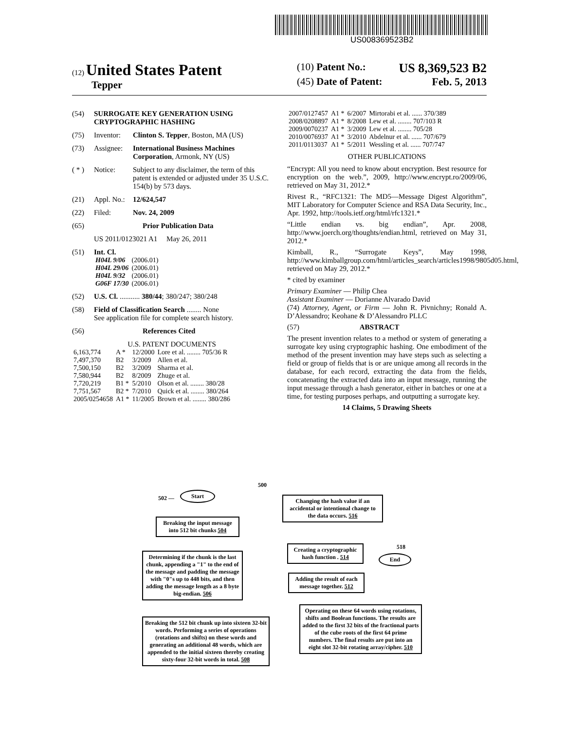US008369523B2
(12) United States Patent
Tepper
(10) Patent No.: US 8,369,523 B2
(45) Date of Patent: Feb. 5, 2013
(54) SURROGATE KEY GENERATION USING CRYPTOGRAPHIC HASHING
(75) Inventor: Clinton S. Tepper, Boston, MA (US)
(73) Assignee: International Business Machines Corporation, Armonk, NY (US)
( * ) Notice: Subject to any disclaimer, the term of this patent is extended or adjusted under 35 U.S.C. 154(b) by 573 days.
(21) Appl. No.: 12/624,547
(22) Filed: Nov. 24, 2009
(65) Prior Publication Data
US 2011/0123021 A1 May 26, 2011
(51) Int. Cl.
| H04L 9/06 | (2006.01) |
| H04L 29/06 | (2006.01) |
| H04L 9/32 | (2006.01) |
| G06F 17/30 | (2006.01) |
(52) U.S. Cl. ........... 380/44; 380/247; 380/248
(58) Field of Classification Search ........ None
See application file for complete search history.
(56) References Cited
U.S. PATENT DOCUMENTS
| 6,163,774 | A * | 12/2000 | Lore et al. ........ 705/36 R |
| 7,497,370 | B2 | 3/2009 | Allen et al. |
| 7,500,150 | B2 | 3/2009 | Sharma et al. |
| 7,580,944 | B2 | 8/2009 | Zhuge et al. |
| 7,720,219 | B1 * | 5/2010 | Olson et al. ........ 380/28 |
| 7,751,567 | B2 * | 7/2010 | Quick et al. ........ 380/264 |
| 2005/0254658 | A1 * | 11/2005 | Brown et al. ........ 380/286 |
| 2007/0127457 | A1 * | 6/2007 | Mirtorabi et al. ...... 370/389 |
| 2008/0208897 | A1 * | 8/2008 | Lew et al. ........ 707/103 R |
| 2009/0070237 | A1 * | 3/2009 | Lew et al. ........ 705/28 |
| 2010/0076937 | A1 * | 3/2010 | Abdelnur et al. ...... 707/679 |
| 2011/0113037 | A1 * | 5/2011 | Wessling et al. ...... 707/747 |
OTHER PUBLICATIONS
“Encrypt: All you need to know about encryption. Best resource for encryption on the web.”, 2009, http://www.encrypt.ro/2009/06, retrieved on May 31, 2012.*
Rivest R., “RFC1321: The MD5—Message Digest Algorithm”, MIT Laboratory for Computer Science and RSA Data Security, Inc., Apr. 1992, http://tools.ietf.org/html/rfc1321.*
“Little endian vs. big endian”, Apr. 2008, http://www.joerch.org/thoughts/endian.html, retrieved on May 31, 2012.*
Kimball, R., “Surrogate Keys”, May 1998, http://www.kimballgroup.com/html/articles_search/articles1998/9805d05.html, retrieved on May 29, 2012.*
* cited by examiner
Primary Examiner — Philip Chea
Assistant Examiner — Dorianne Alvarado David
(74) Attorney, Agent, or Firm — John R. Pivnichny; Ronald A. D’Alessandro; Keohane & D’Alessandro PLLC
(57) ABSTRACT
The present invention relates to a method or system of generating a surrogate key using cryptographic hashing. One embodiment of the method of the present invention may have steps such as selecting a field or group of fields that is or are unique among all records in the database, for each record, extracting the data from the fields, concatenating the extracted data into an input message, running the input message through a hash generator, either in batches or one at a time, for testing purposes perhaps, and outputting a surrogate key.
14 Claims, 5 Drawing Sheets
500
502 —
Start
Breaking the input message into 512 bit chunks 504
Determining if the chunk is the last chunk, appending a "1" to the end of the message and padding the message with "0"s up to 448 bits, and then adding the message length as a 8 byte big-endian. 506
Breaking the 512 bit chunk up into sixteen 32-bit words. Performing a series of operations (rotations and shifts) on these words and generating an additional 48 words, which are appended to the initial sixteen thereby creating sixty-four 32-bit words in total. 508
Operating on these 64 words using rotations, shifts and Boolean functions. The results are added to the first 32 bits of the fractional parts of the cube roots of the first 64 prime numbers. The final results are put into an eight slot 32-bit rotating array/cipher. 510
Adding the result of each message together. 512
Creating a cryptographic hash function . 514
Changing the hash value if an accidental or intentional change to the data occurs. 516
518
End